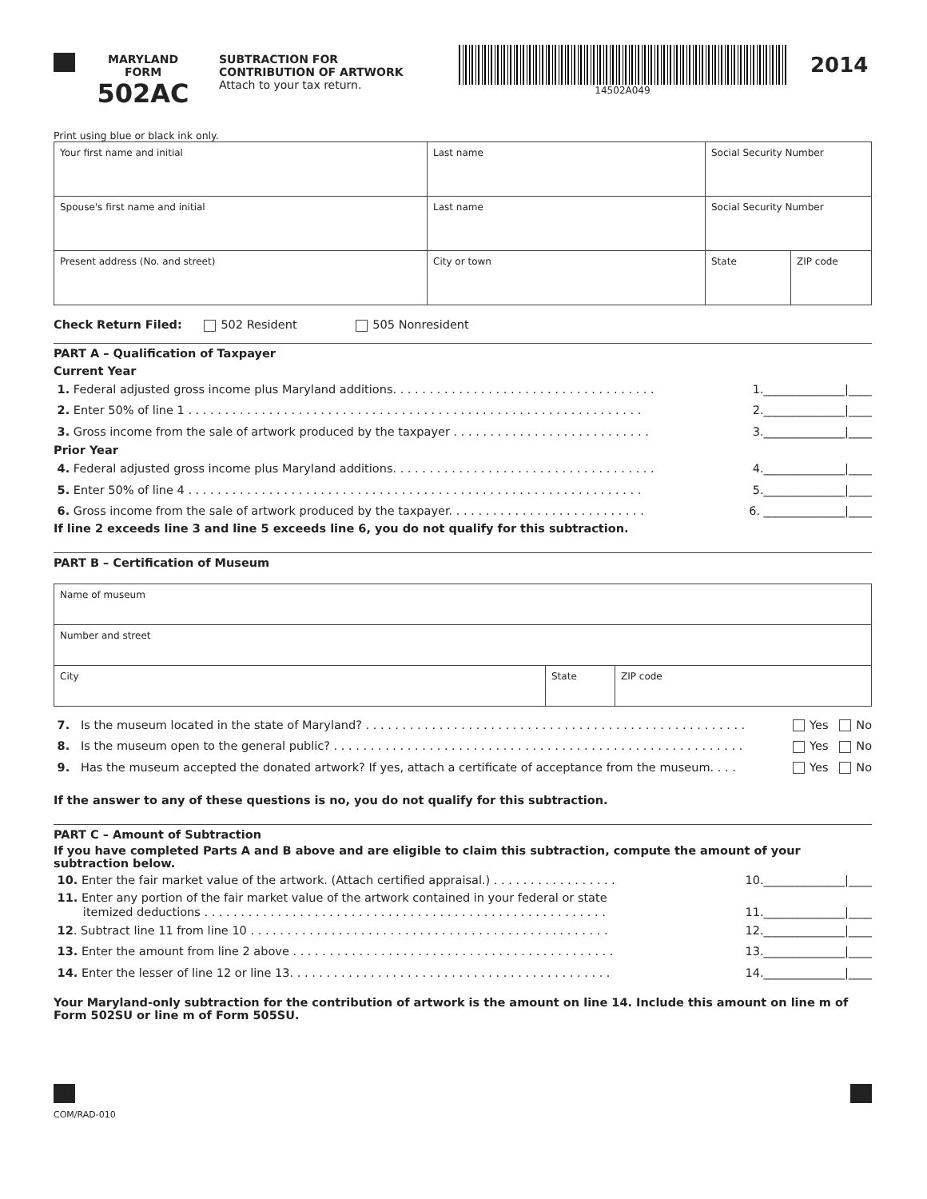MARYLAND
FORM
502AC
SUBTRACTION FOR
CONTRIBUTION OF ARTWORK
Attach to your tax return.
14502A049
2014
Print using blue or black ink only.
| Your first name and initial | Last name | Social Security Number | |
| Spouse's first name and initial | Last name | Social Security Number | |
| Present address (No. and street) | City or town | State | ZIP code |
Check Return Filed: 502 Resident 505 Nonresident
PART A – Qualification of Taxpayer
Current Year
1. Federal adjusted gross income plus Maryland additions. . . . . . . . . . . . . . . . . . . . . . . . . . . . . . . . . . . . 1.______________|____
2. Enter 50% of line 1 . . . . . . . . . . . . . . . . . . . . . . . . . . . . . . . . . . . . . . . . . . . . . . . . . . . . . . . . . . . . . . 2.______________|____
3. Gross income from the sale of artwork produced by the taxpayer . . . . . . . . . . . . . . . . . . . . . . . . . . . 3.______________|____
Prior Year
4. Federal adjusted gross income plus Maryland additions. . . . . . . . . . . . . . . . . . . . . . . . . . . . . . . . . . . . 4.______________|____
5. Enter 50% of line 4 . . . . . . . . . . . . . . . . . . . . . . . . . . . . . . . . . . . . . . . . . . . . . . . . . . . . . . . . . . . . . . 5.______________|____
6. Gross income from the sale of artwork produced by the taxpayer. . . . . . . . . . . . . . . . . . . . . . . . . . . 6. ______________|____
If line 2 exceeds line 3 and line 5 exceeds line 6, you do not qualify for this subtraction.
PART B – Certification of Museum
| Name of museum | | |
| Number and street | | |
| City | State | ZIP code |
7. Is the museum located in the state of Maryland? . . . . . . . . . . . . . . . . . . . . . . . . . . . . . . . . . . . . . . . . . . . . . . . . . . . . Yes No
8. Is the museum open to the general public? . . . . . . . . . . . . . . . . . . . . . . . . . . . . . . . . . . . . . . . . . . . . . . . . . . . . . . . . Yes No
9. Has the museum accepted the donated artwork? If yes, attach a certificate of acceptance from the museum. . . . Yes No
If the answer to any of these questions is no, you do not qualify for this subtraction.
PART C – Amount of Subtraction
If you have completed Parts A and B above and are eligible to claim this subtraction, compute the amount of your subtraction below.
10. Enter the fair market value of the artwork. (Attach certified appraisal.) . . . . . . . . . . . . . . . . . 10.______________|____
11. Enter any portion of the fair market value of the artwork contained in your federal or state
itemized deductions . . . . . . . . . . . . . . . . . . . . . . . . . . . . . . . . . . . . . . . . . . . . . . . . . . . . . . . 11.______________|____
12. Subtract line 11 from line 10 . . . . . . . . . . . . . . . . . . . . . . . . . . . . . . . . . . . . . . . . . . . . . . . . . 12.______________|____
13. Enter the amount from line 2 above . . . . . . . . . . . . . . . . . . . . . . . . . . . . . . . . . . . . . . . . . . . . 13.______________|____
14. Enter the lesser of line 12 or line 13. . . . . . . . . . . . . . . . . . . . . . . . . . . . . . . . . . . . . . . . . . . . 14.______________|____
Your Maryland-only subtraction for the contribution of artwork is the amount on line 14. Include this amount on line m of Form 502SU or line m of Form 505SU.
COM/RAD-010